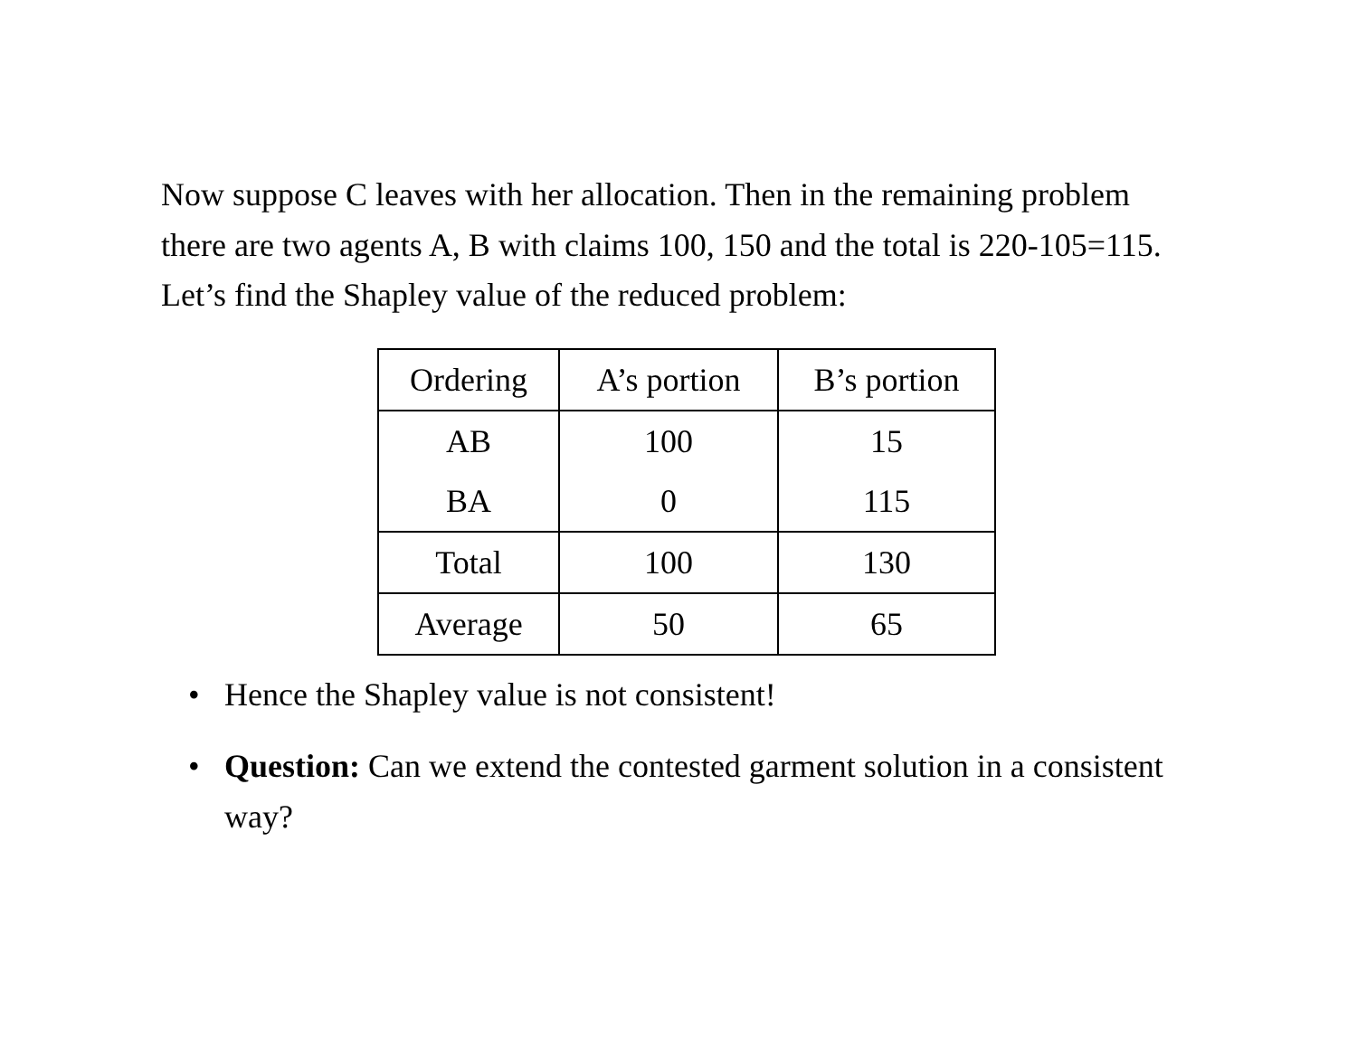Now suppose C leaves with her allocation. Then in the remaining problem there are two agents A, B with claims 100, 150 and the total is 220-105=115. Let’s find the Shapley value of the reduced problem:
| Ordering | A’s portion | B’s portion |
| --- | --- | --- |
| AB | 100 | 15 |
| BA | 0 | 115 |
| Total | 100 | 130 |
| Average | 50 | 65 |
• Hence the Shapley value is not consistent!
• Question: Can we extend the contested garment solution in a consistent way?